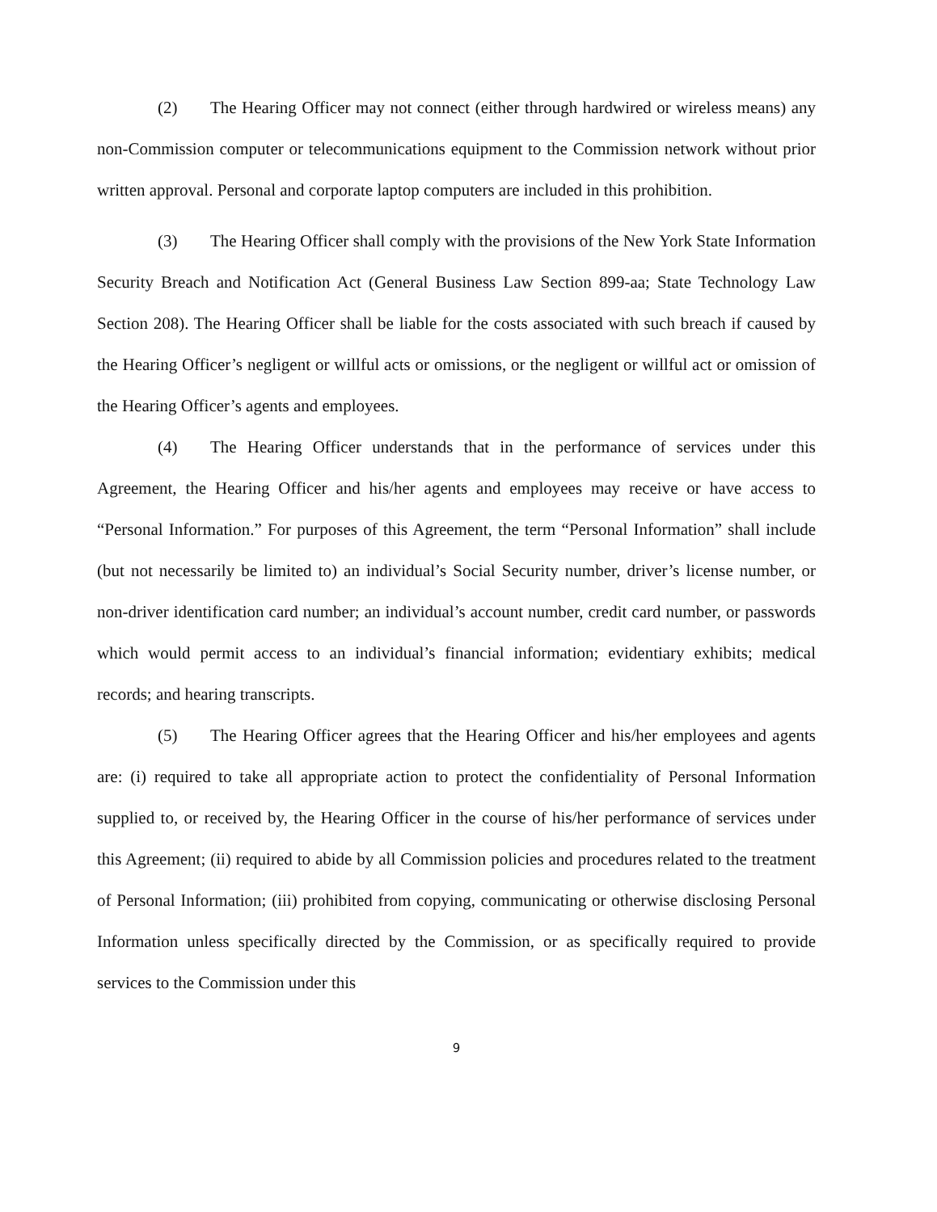(2) The Hearing Officer may not connect (either through hardwired or wireless means) any non-Commission computer or telecommunications equipment to the Commission network without prior written approval. Personal and corporate laptop computers are included in this prohibition.
(3) The Hearing Officer shall comply with the provisions of the New York State Information Security Breach and Notification Act (General Business Law Section 899-aa; State Technology Law Section 208). The Hearing Officer shall be liable for the costs associated with such breach if caused by the Hearing Officer’s negligent or willful acts or omissions, or the negligent or willful act or omission of the Hearing Officer’s agents and employees.
(4) The Hearing Officer understands that in the performance of services under this Agreement, the Hearing Officer and his/her agents and employees may receive or have access to “Personal Information.” For purposes of this Agreement, the term “Personal Information” shall include (but not necessarily be limited to) an individual’s Social Security number, driver’s license number, or non-driver identification card number; an individual’s account number, credit card number, or passwords which would permit access to an individual’s financial information; evidentiary exhibits; medical records; and hearing transcripts.
(5) The Hearing Officer agrees that the Hearing Officer and his/her employees and agents are: (i) required to take all appropriate action to protect the confidentiality of Personal Information supplied to, or received by, the Hearing Officer in the course of his/her performance of services under this Agreement; (ii) required to abide by all Commission policies and procedures related to the treatment of Personal Information; (iii) prohibited from copying, communicating or otherwise disclosing Personal Information unless specifically directed by the Commission, or as specifically required to provide services to the Commission under this
9